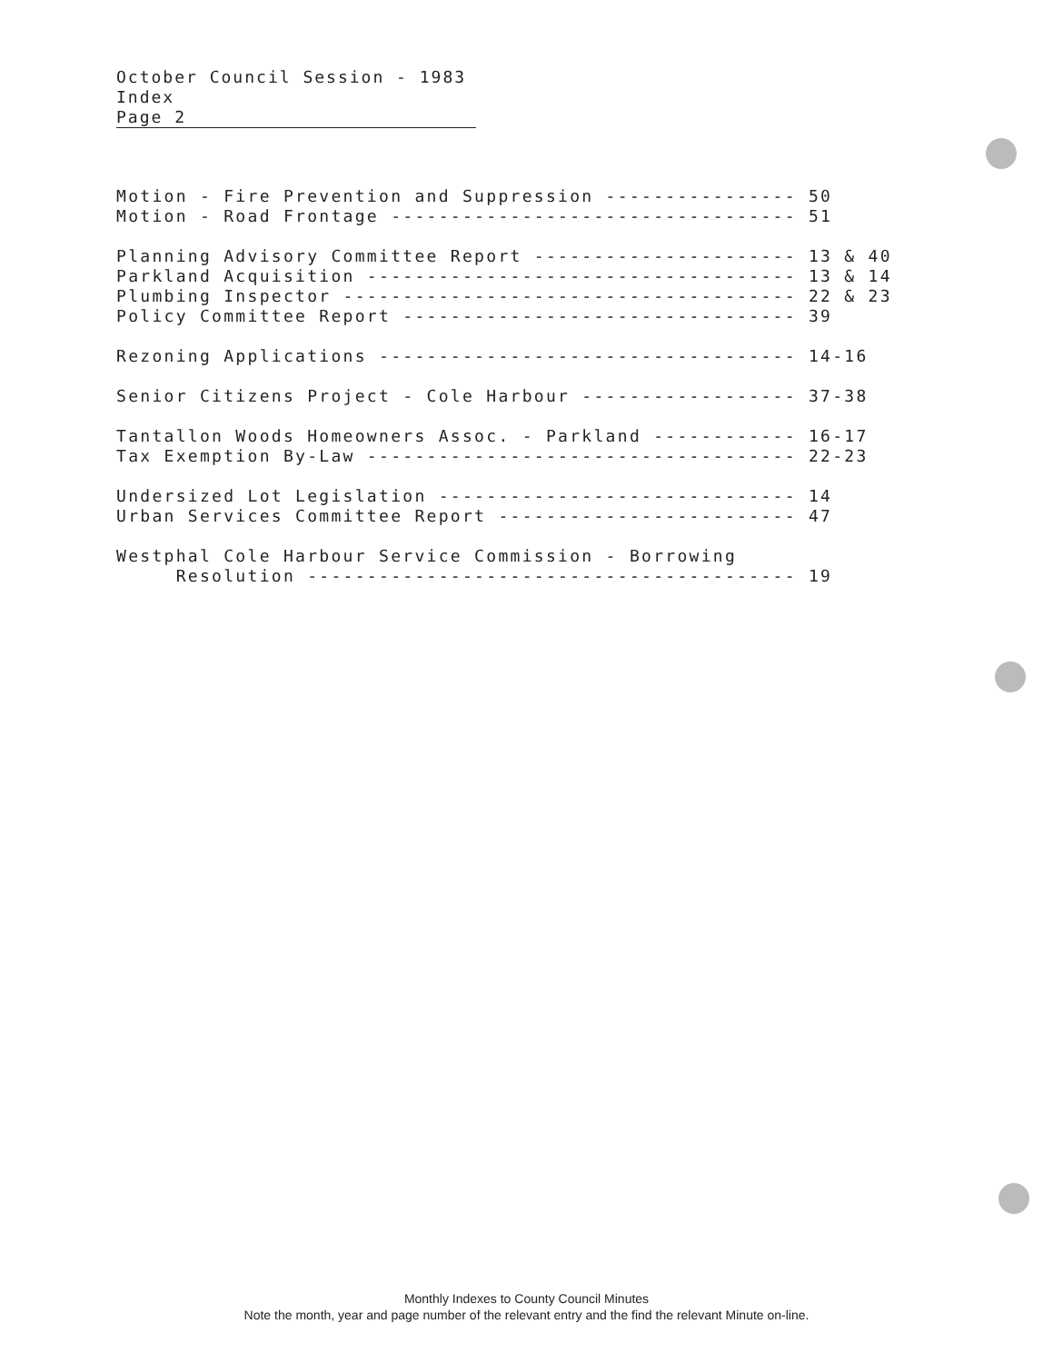October Council Session - 1983
Index
Page 2
Motion - Fire Prevention and Suppression ---------------- 50
Motion - Road Frontage ---------------------------------- 51

Planning Advisory Committee Report ---------------------- 13 & 40
Parkland Acquisition ------------------------------------ 13 & 14
Plumbing Inspector -------------------------------------- 22 & 23
Policy Committee Report --------------------------------- 39

Rezoning Applications ----------------------------------- 14-16

Senior Citizens Project - Cole Harbour ------------------ 37-38

Tantallon Woods Homeowners Assoc. - Parkland ------------ 16-17
Tax Exemption By-Law ------------------------------------ 22-23

Undersized Lot Legislation ------------------------------ 14
Urban Services Committee Report ------------------------- 47

Westphal Cole Harbour Service Commission - Borrowing
     Resolution ----------------------------------------- 19
Monthly Indexes to County Council Minutes
Note the month, year and page number of the relevant entry and the find the relevant Minute on-line.